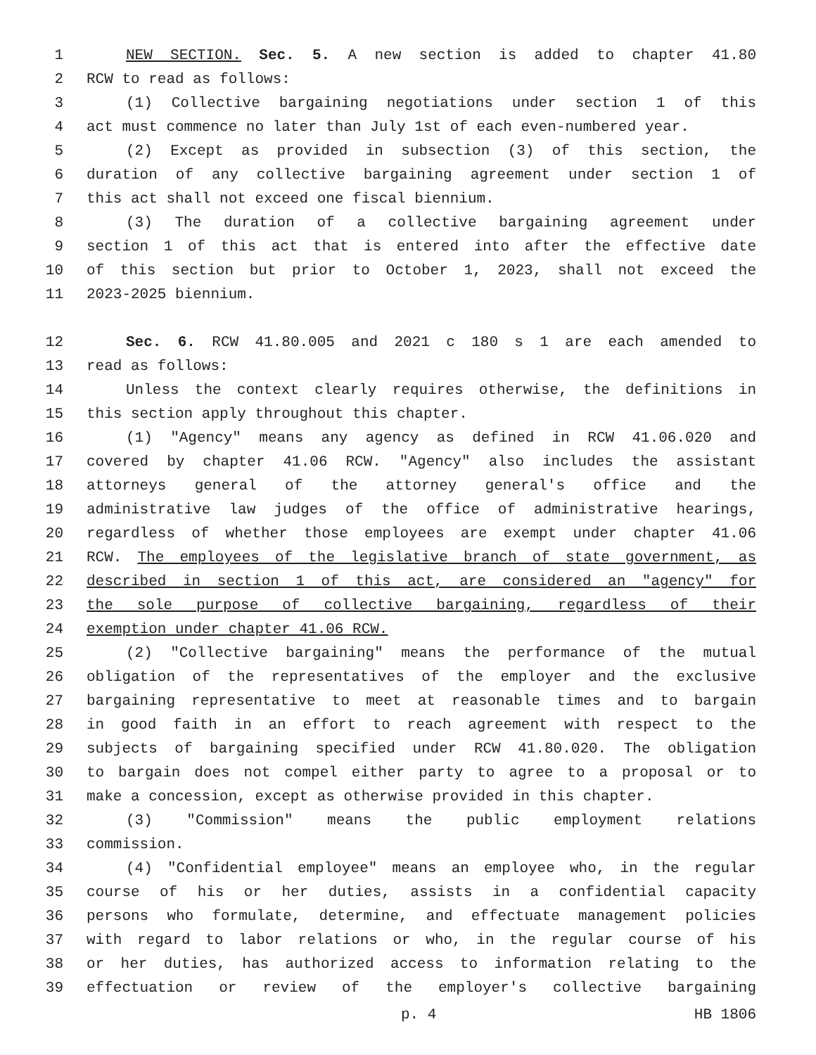1 NEW SECTION. Sec. 5. A new section is added to chapter 41.80
2 RCW to read as follows:
3 (1) Collective bargaining negotiations under section 1 of this
4 act must commence no later than July 1st of each even-numbered year.
5 (2) Except as provided in subsection (3) of this section, the
6 duration of any collective bargaining agreement under section 1 of
7 this act shall not exceed one fiscal biennium.
8 (3) The duration of a collective bargaining agreement under
9 section 1 of this act that is entered into after the effective date
10 of this section but prior to October 1, 2023, shall not exceed the
11 2023-2025 biennium.
12 Sec. 6. RCW 41.80.005 and 2021 c 180 s 1 are each amended to
13 read as follows:
14 Unless the context clearly requires otherwise, the definitions in
15 this section apply throughout this chapter.
16 (1) "Agency" means any agency as defined in RCW 41.06.020 and
17 covered by chapter 41.06 RCW. "Agency" also includes the assistant
18 attorneys general of the attorney general's office and the
19 administrative law judges of the office of administrative hearings,
20 regardless of whether those employees are exempt under chapter 41.06
21 RCW. The employees of the legislative branch of state government, as
22 described in section 1 of this act, are considered an "agency" for
23 the sole purpose of collective bargaining, regardless of their
24 exemption under chapter 41.06 RCW.
25 (2) "Collective bargaining" means the performance of the mutual
26 obligation of the representatives of the employer and the exclusive
27 bargaining representative to meet at reasonable times and to bargain
28 in good faith in an effort to reach agreement with respect to the
29 subjects of bargaining specified under RCW 41.80.020. The obligation
30 to bargain does not compel either party to agree to a proposal or to
31 make a concession, except as otherwise provided in this chapter.
32 (3) "Commission" means the public employment relations
33 commission.
34 (4) "Confidential employee" means an employee who, in the regular
35 course of his or her duties, assists in a confidential capacity
36 persons who formulate, determine, and effectuate management policies
37 with regard to labor relations or who, in the regular course of his
38 or her duties, has authorized access to information relating to the
39 effectuation or review of the employer's collective bargaining
p. 4 HB 1806